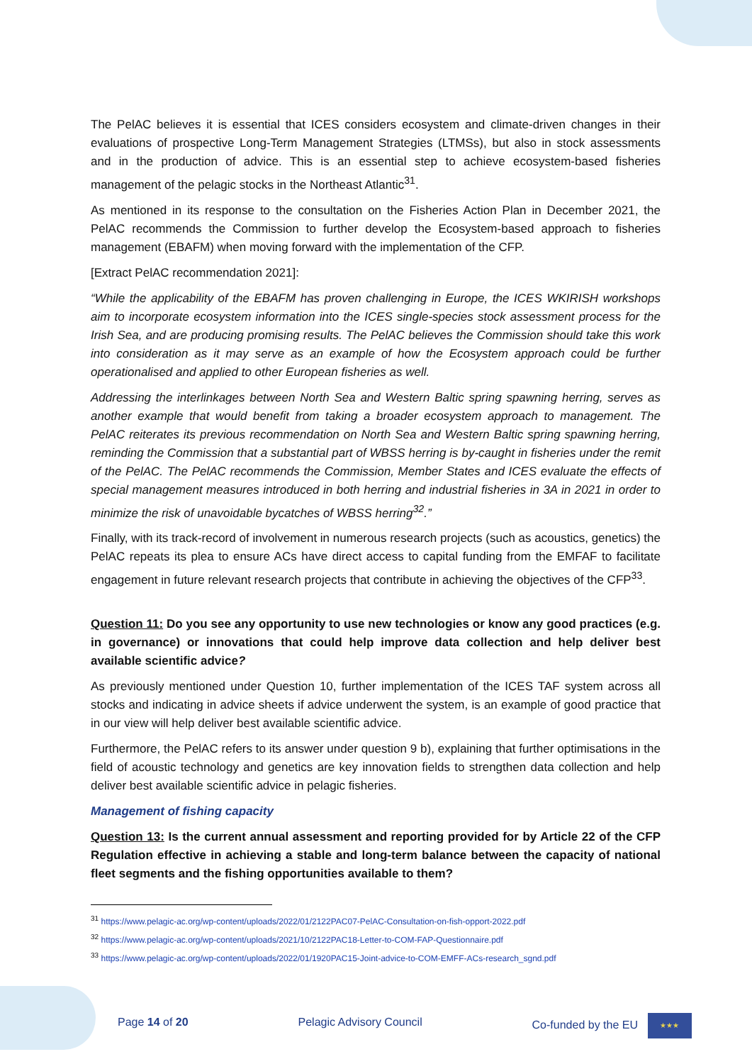The PelAC believes it is essential that ICES considers ecosystem and climate-driven changes in their evaluations of prospective Long-Term Management Strategies (LTMSs), but also in stock assessments and in the production of advice. This is an essential step to achieve ecosystem-based fisheries management of the pelagic stocks in the Northeast Atlantic<sup>31</sup>.
As mentioned in its response to the consultation on the Fisheries Action Plan in December 2021, the PelAC recommends the Commission to further develop the Ecosystem-based approach to fisheries management (EBAFM) when moving forward with the implementation of the CFP.
[Extract PelAC recommendation 2021]:
“While the applicability of the EBAFM has proven challenging in Europe, the ICES WKIRISH workshops aim to incorporate ecosystem information into the ICES single-species stock assessment process for the Irish Sea, and are producing promising results. The PelAC believes the Commission should take this work into consideration as it may serve as an example of how the Ecosystem approach could be further operationalised and applied to other European fisheries as well.
Addressing the interlinkages between North Sea and Western Baltic spring spawning herring, serves as another example that would benefit from taking a broader ecosystem approach to management. The PelAC reiterates its previous recommendation on North Sea and Western Baltic spring spawning herring, reminding the Commission that a substantial part of WBSS herring is by-caught in fisheries under the remit of the PelAC. The PelAC recommends the Commission, Member States and ICES evaluate the effects of special management measures introduced in both herring and industrial fisheries in 3A in 2021 in order to minimize the risk of unavoidable bycatches of WBSS herring<sup>32</sup>.”
Finally, with its track-record of involvement in numerous research projects (such as acoustics, genetics) the PelAC repeats its plea to ensure ACs have direct access to capital funding from the EMFAF to facilitate engagement in future relevant research projects that contribute in achieving the objectives of the CFP<sup>33</sup>.
Question 11: Do you see any opportunity to use new technologies or know any good practices (e.g. in governance) or innovations that could help improve data collection and help deliver best available scientific advice?
As previously mentioned under Question 10, further implementation of the ICES TAF system across all stocks and indicating in advice sheets if advice underwent the system, is an example of good practice that in our view will help deliver best available scientific advice.
Furthermore, the PelAC refers to its answer under question 9 b), explaining that further optimisations in the field of acoustic technology and genetics are key innovation fields to strengthen data collection and help deliver best available scientific advice in pelagic fisheries.
Management of fishing capacity
Question 13: Is the current annual assessment and reporting provided for by Article 22 of the CFP Regulation effective in achieving a stable and long-term balance between the capacity of national fleet segments and the fishing opportunities available to them?
<sup>31</sup> https://www.pelagic-ac.org/wp-content/uploads/2022/01/2122PAC07-PelAC-Consultation-on-fish-opport-2022.pdf
<sup>32</sup> https://www.pelagic-ac.org/wp-content/uploads/2021/10/2122PAC18-Letter-to-COM-FAP-Questionnaire.pdf
<sup>33</sup> https://www.pelagic-ac.org/wp-content/uploads/2022/01/1920PAC15-Joint-advice-to-COM-EMFF-ACs-research_sgnd.pdf
Page 14 of 20 Pelagic Advisory Council Co-funded by the EU ★★★